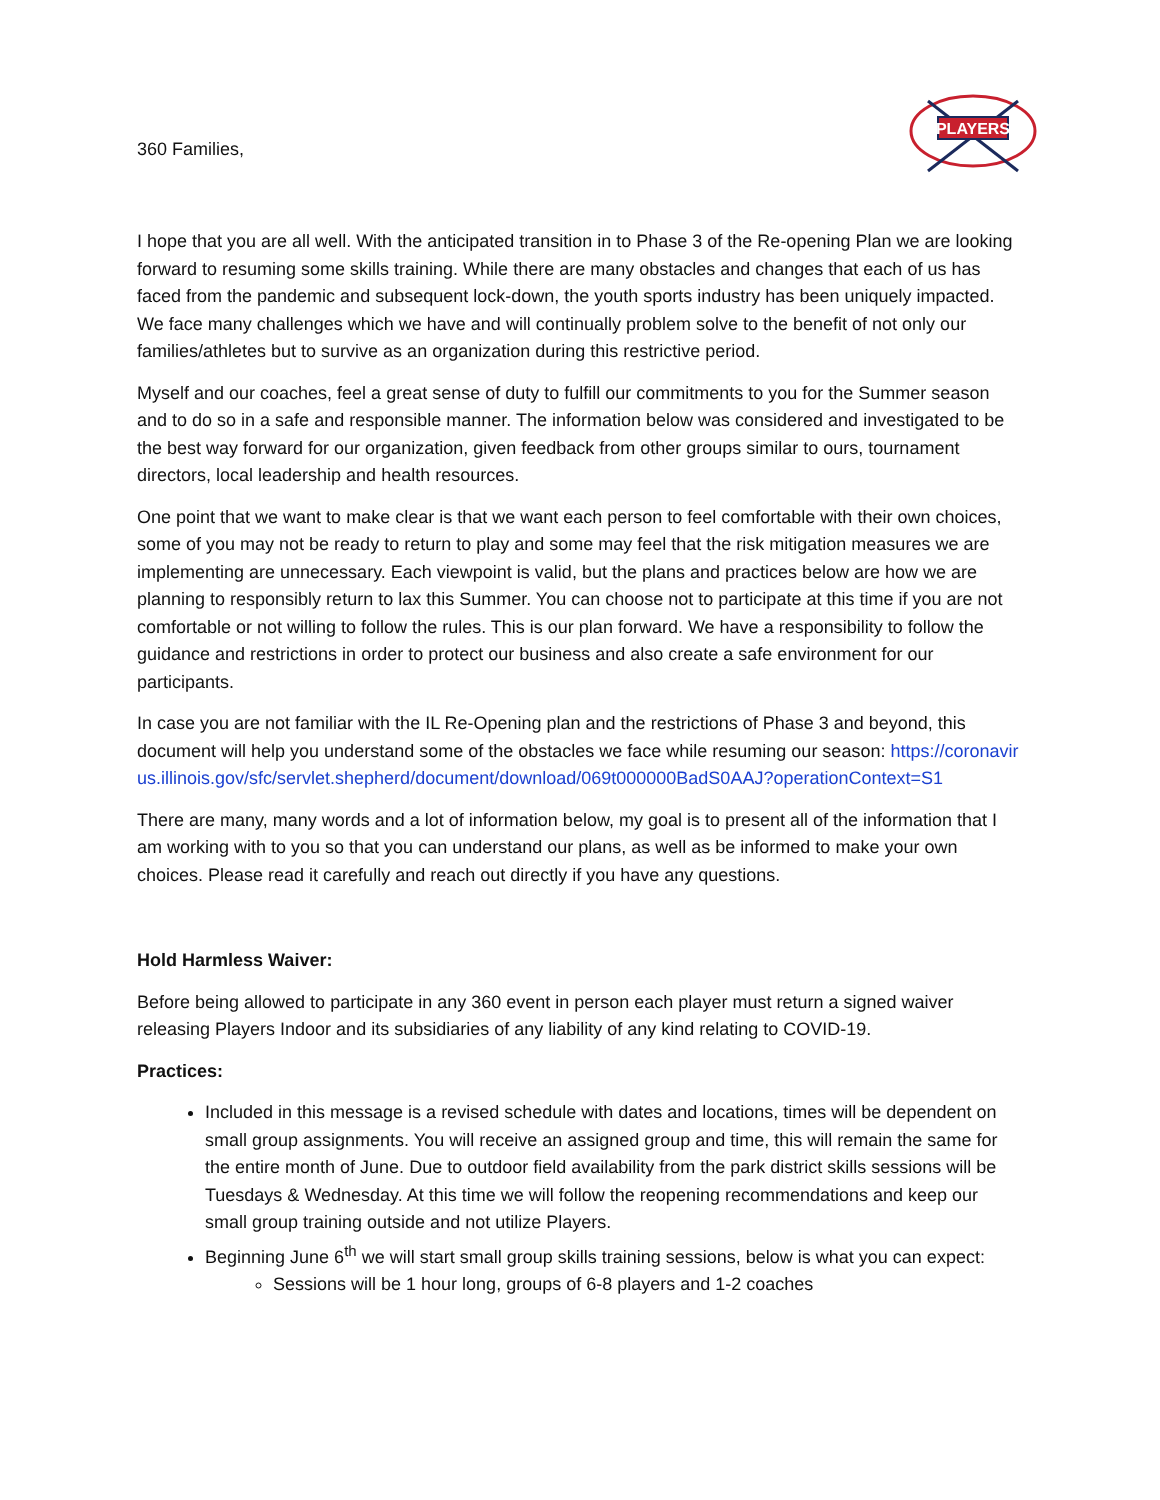360 Families,
PLAYERS
I hope that you are all well. With the anticipated transition in to Phase 3 of the Re-opening Plan we are looking forward to resuming some skills training. While there are many obstacles and changes that each of us has faced from the pandemic and subsequent lock-down, the youth sports industry has been uniquely impacted. We face many challenges which we have and will continually problem solve to the benefit of not only our families/athletes but to survive as an organization during this restrictive period.
Myself and our coaches, feel a great sense of duty to fulfill our commitments to you for the Summer season and to do so in a safe and responsible manner. The information below was considered and investigated to be the best way forward for our organization, given feedback from other groups similar to ours, tournament directors, local leadership and health resources.
One point that we want to make clear is that we want each person to feel comfortable with their own choices, some of you may not be ready to return to play and some may feel that the risk mitigation measures we are implementing are unnecessary. Each viewpoint is valid, but the plans and practices below are how we are planning to responsibly return to lax this Summer. You can choose not to participate at this time if you are not comfortable or not willing to follow the rules. This is our plan forward. We have a responsibility to follow the guidance and restrictions in order to protect our business and also create a safe environment for our participants.
In case you are not familiar with the IL Re-Opening plan and the restrictions of Phase 3 and beyond, this document will help you understand some of the obstacles we face while resuming our season: https://coronavirus.illinois.gov/sfc/servlet.shepherd/document/download/069t000000BadS0AAJ?operationContext=S1
There are many, many words and a lot of information below, my goal is to present all of the information that I am working with to you so that you can understand our plans, as well as be informed to make your own choices. Please read it carefully and reach out directly if you have any questions.
Hold Harmless Waiver:
Before being allowed to participate in any 360 event in person each player must return a signed waiver releasing Players Indoor and its subsidiaries of any liability of any kind relating to COVID-19.
Practices:
Included in this message is a revised schedule with dates and locations, times will be dependent on small group assignments. You will receive an assigned group and time, this will remain the same for the entire month of June. Due to outdoor field availability from the park district skills sessions will be Tuesdays & Wednesday. At this time we will follow the reopening recommendations and keep our small group training outside and not utilize Players.
Beginning June 6<sup>th</sup> we will start small group skills training sessions, below is what you can expect:
Sessions will be 1 hour long, groups of 6-8 players and 1-2 coaches